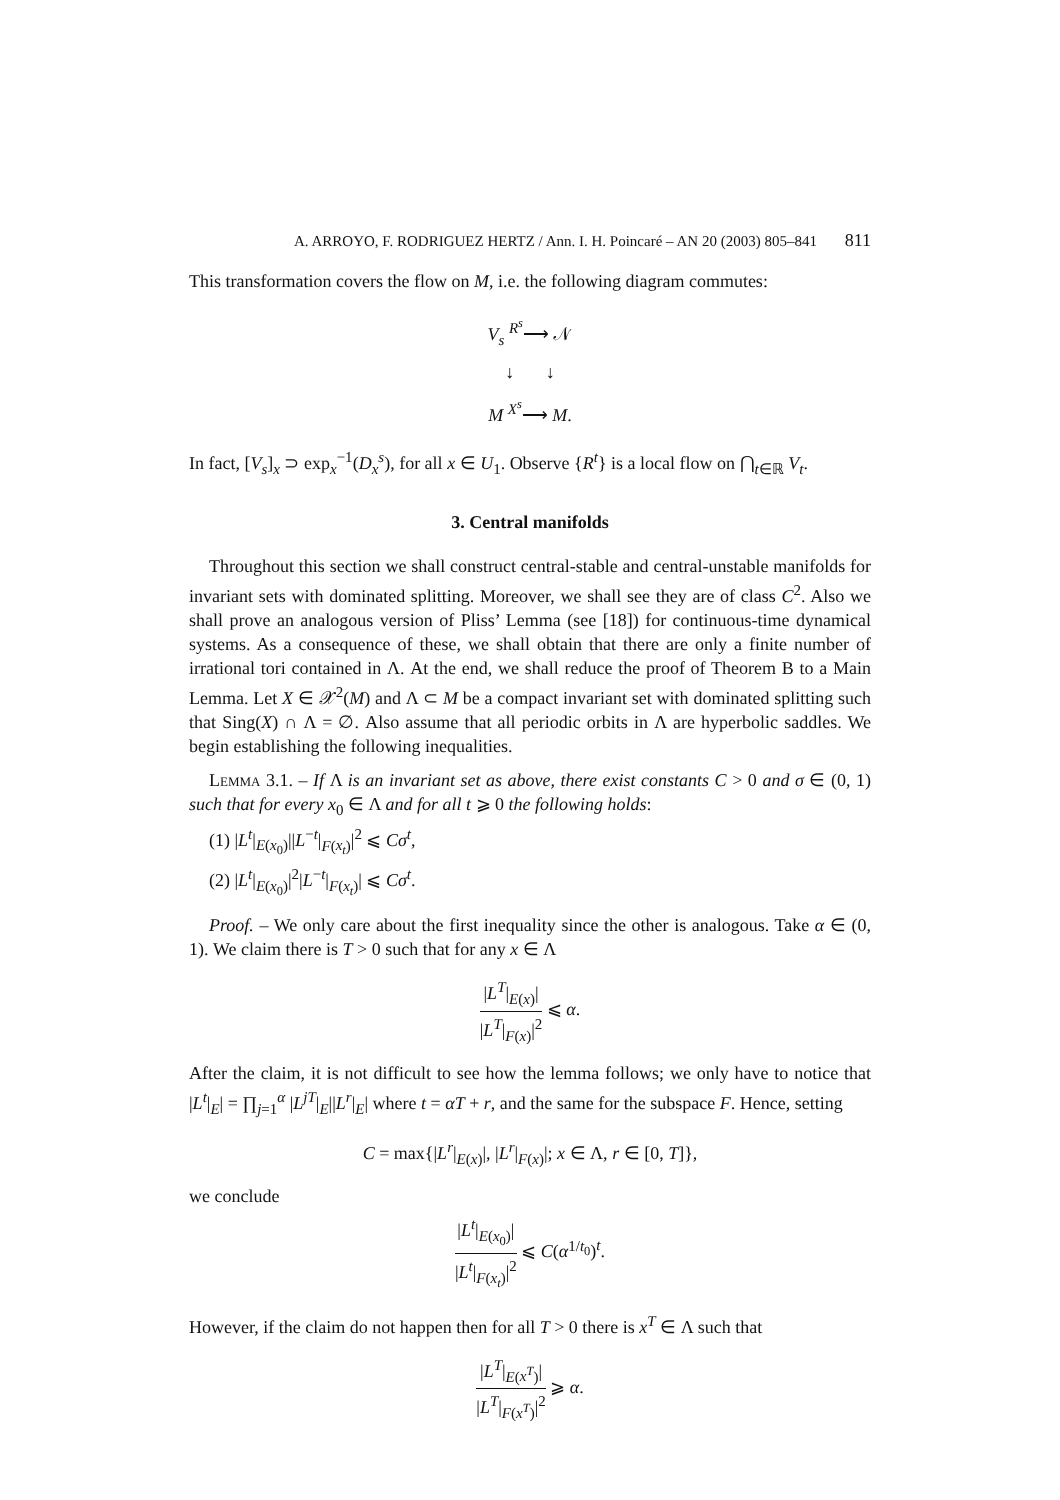A. ARROYO, F. RODRIGUEZ HERTZ / Ann. I. H. Poincaré – AN 20 (2003) 805–841 811
This transformation covers the flow on M, i.e. the following diagram commutes:
V<sub>s</sub> <sup>R<sup>s</sup></sup>⟶ 𝒩
↓ ↓
M <sup>X<sup>s</sup></sup>⟶ M.
In fact, [V<sub>s</sub>]<sub>x</sub> ⊃ exp<sub>x</sub><sup>−1</sup>(D<sub>x</sub><sup>s</sup>), for all x ∈ U<sub>1</sub>. Observe {R<sup>t</sup>} is a local flow on ⋂<sub>t∈ℝ</sub> V<sub>t</sub>.
3. Central manifolds
Throughout this section we shall construct central-stable and central-unstable manifolds for invariant sets with dominated splitting. Moreover, we shall see they are of class C<sup>2</sup>. Also we shall prove an analogous version of Pliss’ Lemma (see [18]) for continuous-time dynamical systems. As a consequence of these, we shall obtain that there are only a finite number of irrational tori contained in Λ. At the end, we shall reduce the proof of Theorem B to a Main Lemma. Let X ∈ 𝒳<sup>2</sup>(M) and Λ ⊂ M be a compact invariant set with dominated splitting such that Sing(X) ∩ Λ = ∅. Also assume that all periodic orbits in Λ are hyperbolic saddles. We begin establishing the following inequalities.
Lemma 3.1. – If Λ is an invariant set as above, there exist constants C > 0 and σ ∈ (0, 1) such that for every x<sub>0</sub> ∈ Λ and for all t ⩾ 0 the following holds:
(1) |L<sup>t</sup>|<sub>E(x<sub>0</sub>)</sub>||L<sup>−t</sup>|<sub>F(x<sub>t</sub>)</sub>|<sup>2</sup> ⩽ Cσ<sup>t</sup>,
(2) |L<sup>t</sup>|<sub>E(x<sub>0</sub>)</sub>|<sup>2</sup>|L<sup>−t</sup>|<sub>F(x<sub>t</sub>)</sub>| ⩽ Cσ<sup>t</sup>.
Proof. – We only care about the first inequality since the other is analogous. Take α ∈ (0, 1). We claim there is T > 0 such that for any x ∈ Λ
|L<sup>T</sup>|<sub>E(x)</sub>| |L<sup>T</sup>|<sub>F(x)</sub>|<sup>2</sup> ⩽ α.
After the claim, it is not difficult to see how the lemma follows; we only have to notice that |L<sup>t</sup>|<sub>E</sub>| = ∏<sub>j=1</sub><sup>α</sup> |L<sup>jT</sup>|<sub>E</sub>||L<sup>r</sup>|<sub>E</sub>| where t = αT + r, and the same for the subspace F. Hence, setting
C = max{|L<sup>r</sup>|<sub>E(x)</sub>|, |L<sup>r</sup>|<sub>F(x)</sub>|; x ∈ Λ, r ∈ [0, T]},
we conclude
|L<sup>t</sup>|<sub>E(x<sub>0</sub>)</sub>| |L<sup>t</sup>|<sub>F(x<sub>t</sub>)</sub>|<sup>2</sup> ⩽ C(α<sup>1/t<sub>0</sub></sup>)<sup>t</sup>.
However, if the claim do not happen then for all T > 0 there is x<sup>T</sup> ∈ Λ such that
|L<sup>T</sup>|<sub>E(x<sup>T</sup>)</sub>| |L<sup>T</sup>|<sub>F(x<sup>T</sup>)</sub>|<sup>2</sup> ⩾ α.